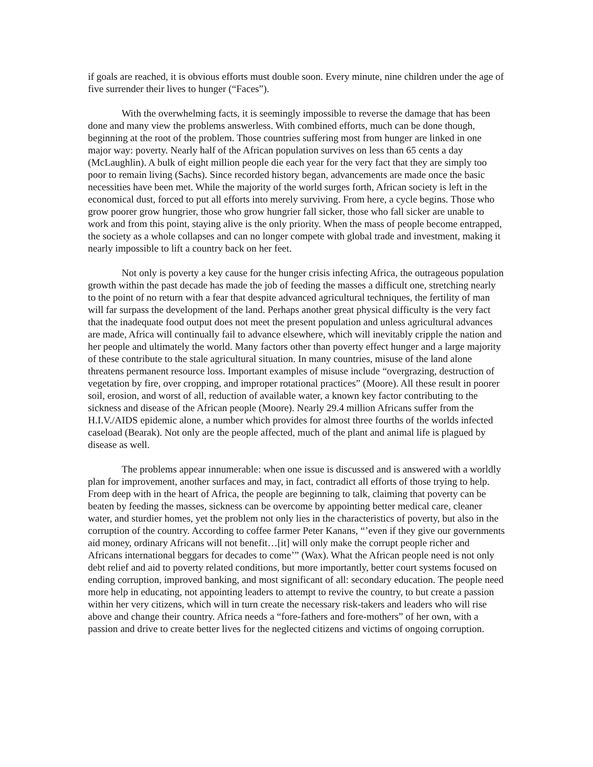if goals are reached, it is obvious efforts must double soon. Every minute, nine children under the age of five surrender their lives to hunger (“Faces”).
With the overwhelming facts, it is seemingly impossible to reverse the damage that has been done and many view the problems answerless. With combined efforts, much can be done though, beginning at the root of the problem. Those countries suffering most from hunger are linked in one major way: poverty. Nearly half of the African population survives on less than 65 cents a day (McLaughlin). A bulk of eight million people die each year for the very fact that they are simply too poor to remain living (Sachs). Since recorded history began, advancements are made once the basic necessities have been met. While the majority of the world surges forth, African society is left in the economical dust, forced to put all efforts into merely surviving. From here, a cycle begins. Those who grow poorer grow hungrier, those who grow hungrier fall sicker, those who fall sicker are unable to work and from this point, staying alive is the only priority. When the mass of people become entrapped, the society as a whole collapses and can no longer compete with global trade and investment, making it nearly impossible to lift a country back on her feet.
Not only is poverty a key cause for the hunger crisis infecting Africa, the outrageous population growth within the past decade has made the job of feeding the masses a difficult one, stretching nearly to the point of no return with a fear that despite advanced agricultural techniques, the fertility of man will far surpass the development of the land. Perhaps another great physical difficulty is the very fact that the inadequate food output does not meet the present population and unless agricultural advances are made, Africa will continually fail to advance elsewhere, which will inevitably cripple the nation and her people and ultimately the world. Many factors other than poverty effect hunger and a large majority of these contribute to the stale agricultural situation. In many countries, misuse of the land alone threatens permanent resource loss. Important examples of misuse include “overgrazing, destruction of vegetation by fire, over cropping, and improper rotational practices” (Moore). All these result in poorer soil, erosion, and worst of all, reduction of available water, a known key factor contributing to the sickness and disease of the African people (Moore). Nearly 29.4 million Africans suffer from the H.I.V./AIDS epidemic alone, a number which provides for almost three fourths of the worlds infected caseload (Bearak). Not only are the people affected, much of the plant and animal life is plagued by disease as well.
The problems appear innumerable: when one issue is discussed and is answered with a worldly plan for improvement, another surfaces and may, in fact, contradict all efforts of those trying to help. From deep with in the heart of Africa, the people are beginning to talk, claiming that poverty can be beaten by feeding the masses, sickness can be overcome by appointing better medical care, cleaner water, and sturdier homes, yet the problem not only lies in the characteristics of poverty, but also in the corruption of the country. According to coffee farmer Peter Kanans, “’even if they give our governments aid money, ordinary Africans will not benefit…[it] will only make the corrupt people richer and Africans international beggars for decades to come’” (Wax). What the African people need is not only debt relief and aid to poverty related conditions, but more importantly, better court systems focused on ending corruption, improved banking, and most significant of all: secondary education. The people need more help in educating, not appointing leaders to attempt to revive the country, to but create a passion within her very citizens, which will in turn create the necessary risk-takers and leaders who will rise above and change their country. Africa needs a “fore-fathers and fore-mothers” of her own, with a passion and drive to create better lives for the neglected citizens and victims of ongoing corruption.